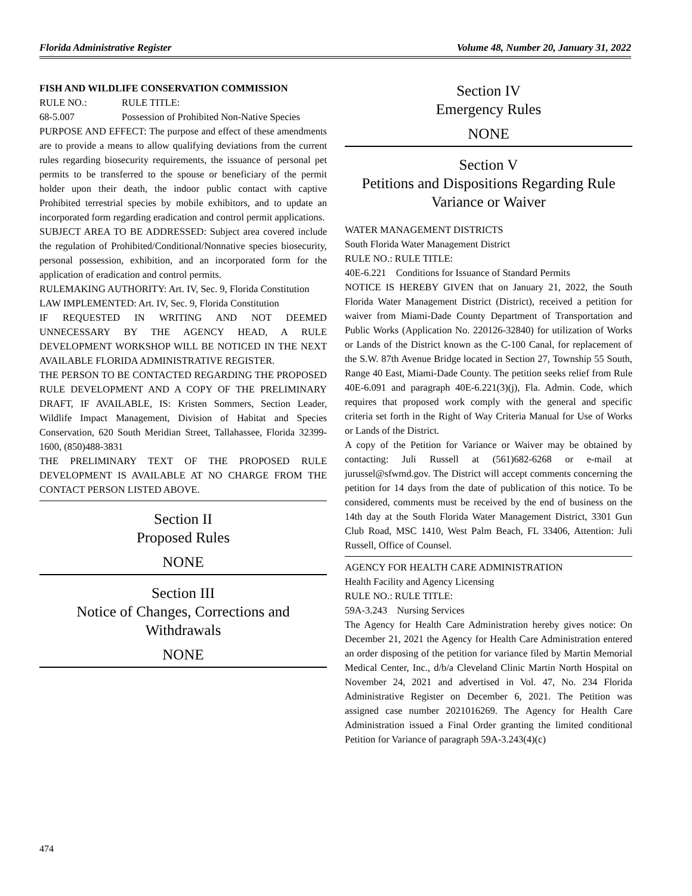Florida Administrative Register Volume 48, Number 20, January 31, 2022
FISH AND WILDLIFE CONSERVATION COMMISSION
RULE NO.: RULE TITLE:
68-5.007 Possession of Prohibited Non-Native Species
PURPOSE AND EFFECT: The purpose and effect of these amendments are to provide a means to allow qualifying deviations from the current rules regarding biosecurity requirements, the issuance of personal pet permits to be transferred to the spouse or beneficiary of the permit holder upon their death, the indoor public contact with captive Prohibited terrestrial species by mobile exhibitors, and to update an incorporated form regarding eradication and control permit applications.
SUBJECT AREA TO BE ADDRESSED: Subject area covered include the regulation of Prohibited/Conditional/Nonnative species biosecurity, personal possession, exhibition, and an incorporated form for the application of eradication and control permits.
RULEMAKING AUTHORITY: Art. IV, Sec. 9, Florida Constitution
LAW IMPLEMENTED: Art. IV, Sec. 9, Florida Constitution
IF REQUESTED IN WRITING AND NOT DEEMED UNNECESSARY BY THE AGENCY HEAD, A RULE DEVELOPMENT WORKSHOP WILL BE NOTICED IN THE NEXT AVAILABLE FLORIDA ADMINISTRATIVE REGISTER.
THE PERSON TO BE CONTACTED REGARDING THE PROPOSED RULE DEVELOPMENT AND A COPY OF THE PRELIMINARY DRAFT, IF AVAILABLE, IS: Kristen Sommers, Section Leader, Wildlife Impact Management, Division of Habitat and Species Conservation, 620 South Meridian Street, Tallahassee, Florida 32399-1600, (850)488-3831
THE PRELIMINARY TEXT OF THE PROPOSED RULE DEVELOPMENT IS AVAILABLE AT NO CHARGE FROM THE CONTACT PERSON LISTED ABOVE.
Section II
Proposed Rules
NONE
Section III
Notice of Changes, Corrections and Withdrawals
NONE
Section IV
Emergency Rules
NONE
Section V
Petitions and Dispositions Regarding Rule Variance or Waiver
WATER MANAGEMENT DISTRICTS
South Florida Water Management District
RULE NO.: RULE TITLE:
40E-6.221 Conditions for Issuance of Standard Permits
NOTICE IS HEREBY GIVEN that on January 21, 2022, the South Florida Water Management District (District), received a petition for waiver from Miami-Dade County Department of Transportation and Public Works (Application No. 220126-32840) for utilization of Works or Lands of the District known as the C-100 Canal, for replacement of the S.W. 87th Avenue Bridge located in Section 27, Township 55 South, Range 40 East, Miami-Dade County. The petition seeks relief from Rule 40E-6.091 and paragraph 40E-6.221(3)(j), Fla. Admin. Code, which requires that proposed work comply with the general and specific criteria set forth in the Right of Way Criteria Manual for Use of Works or Lands of the District.
A copy of the Petition for Variance or Waiver may be obtained by contacting: Juli Russell at (561)682-6268 or e-mail at jurussel@sfwmd.gov. The District will accept comments concerning the petition for 14 days from the date of publication of this notice. To be considered, comments must be received by the end of business on the 14th day at the South Florida Water Management District, 3301 Gun Club Road, MSC 1410, West Palm Beach, FL 33406, Attention: Juli Russell, Office of Counsel.
AGENCY FOR HEALTH CARE ADMINISTRATION
Health Facility and Agency Licensing
RULE NO.: RULE TITLE:
59A-3.243 Nursing Services
The Agency for Health Care Administration hereby gives notice: On December 21, 2021 the Agency for Health Care Administration entered an order disposing of the petition for variance filed by Martin Memorial Medical Center, Inc., d/b/a Cleveland Clinic Martin North Hospital on November 24, 2021 and advertised in Vol. 47, No. 234 Florida Administrative Register on December 6, 2021. The Petition was assigned case number 2021016269. The Agency for Health Care Administration issued a Final Order granting the limited conditional Petition for Variance of paragraph 59A-3.243(4)(c)
474